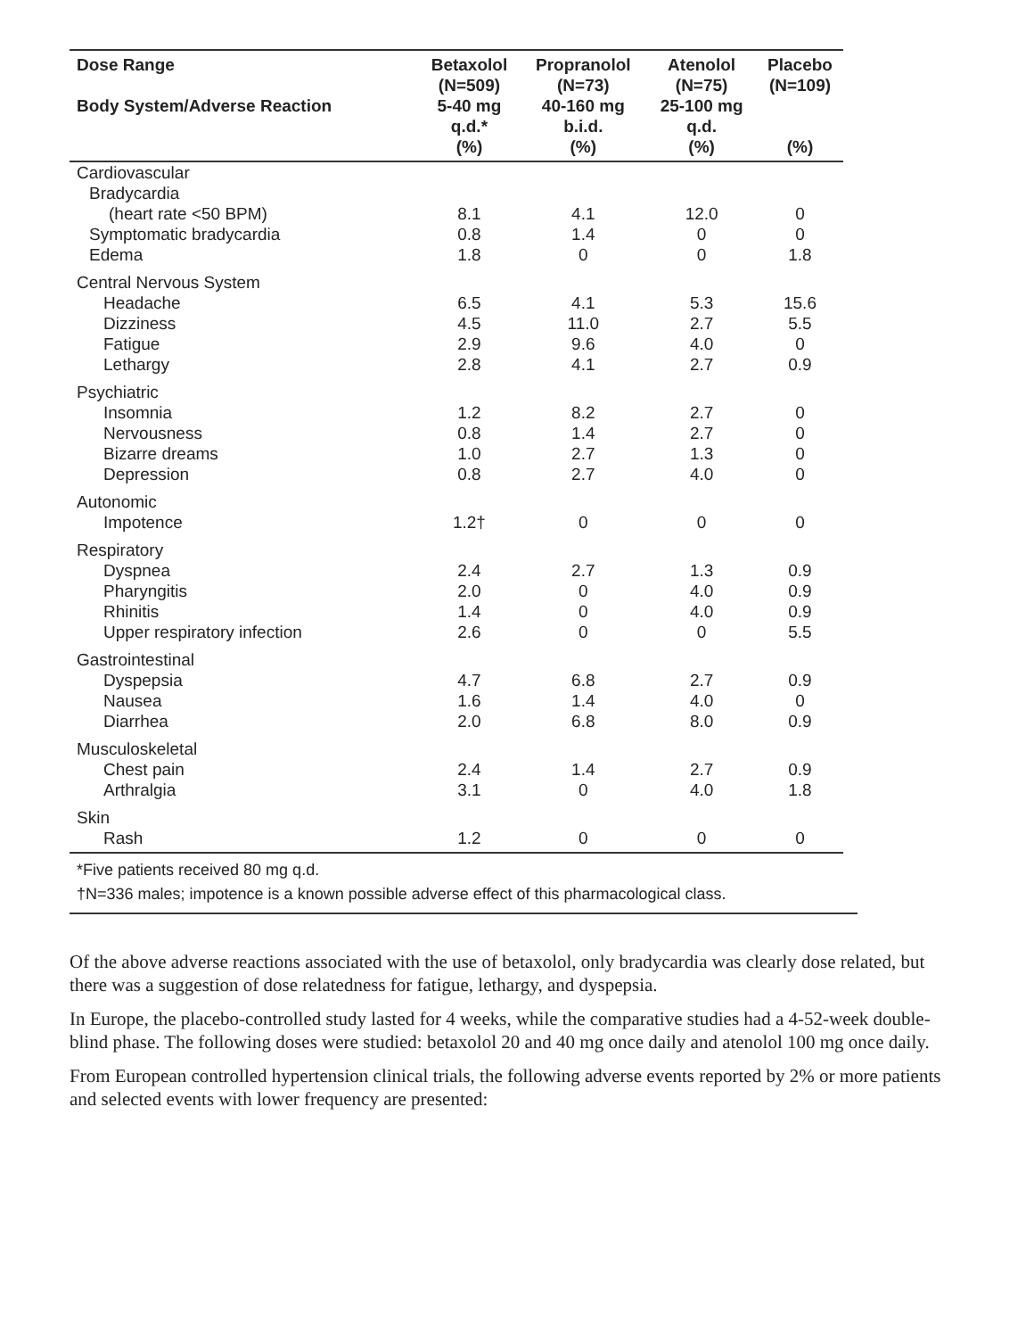| Dose Range Body System/Adverse Reaction | Betaxolol (N=509) 5-40 mg q.d.* (%) | Propranolol (N=73) 40-160 mg b.i.d. (%) | Atenolol (N=75) 25-100 mg q.d. (%) | Placebo (N=109) (%) |
| --- | --- | --- | --- | --- |
| Cardiovascular | | | | |
| Bradycardia | | | | |
| (heart rate <50 BPM) | 8.1 | 4.1 | 12.0 | 0 |
| Symptomatic bradycardia | 0.8 | 1.4 | 0 | 0 |
| Edema | 1.8 | 0 | 0 | 1.8 |
| Central Nervous System | | | | |
| Headache | 6.5 | 4.1 | 5.3 | 15.6 |
| Dizziness | 4.5 | 11.0 | 2.7 | 5.5 |
| Fatigue | 2.9 | 9.6 | 4.0 | 0 |
| Lethargy | 2.8 | 4.1 | 2.7 | 0.9 |
| Psychiatric | | | | |
| Insomnia | 1.2 | 8.2 | 2.7 | 0 |
| Nervousness | 0.8 | 1.4 | 2.7 | 0 |
| Bizarre dreams | 1.0 | 2.7 | 1.3 | 0 |
| Depression | 0.8 | 2.7 | 4.0 | 0 |
| Autonomic | | | | |
| Impotence | 1.2† | 0 | 0 | 0 |
| Respiratory | | | | |
| Dyspnea | 2.4 | 2.7 | 1.3 | 0.9 |
| Pharyngitis | 2.0 | 0 | 4.0 | 0.9 |
| Rhinitis | 1.4 | 0 | 4.0 | 0.9 |
| Upper respiratory infection | 2.6 | 0 | 0 | 5.5 |
| Gastrointestinal | | | | |
| Dyspepsia | 4.7 | 6.8 | 2.7 | 0.9 |
| Nausea | 1.6 | 1.4 | 4.0 | 0 |
| Diarrhea | 2.0 | 6.8 | 8.0 | 0.9 |
| Musculoskeletal | | | | |
| Chest pain | 2.4 | 1.4 | 2.7 | 0.9 |
| Arthralgia | 3.1 | 0 | 4.0 | 1.8 |
| Skin | | | | |
| Rash | 1.2 | 0 | 0 | 0 |
*Five patients received 80 mg q.d.
†N=336 males; impotence is a known possible adverse effect of this pharmacological class.
Of the above adverse reactions associated with the use of betaxolol, only bradycardia was clearly dose related, but there was a suggestion of dose relatedness for fatigue, lethargy, and dyspepsia.
In Europe, the placebo-controlled study lasted for 4 weeks, while the comparative studies had a 4-52-week double-blind phase. The following doses were studied: betaxolol 20 and 40 mg once daily and atenolol 100 mg once daily.
From European controlled hypertension clinical trials, the following adverse events reported by 2% or more patients and selected events with lower frequency are presented: